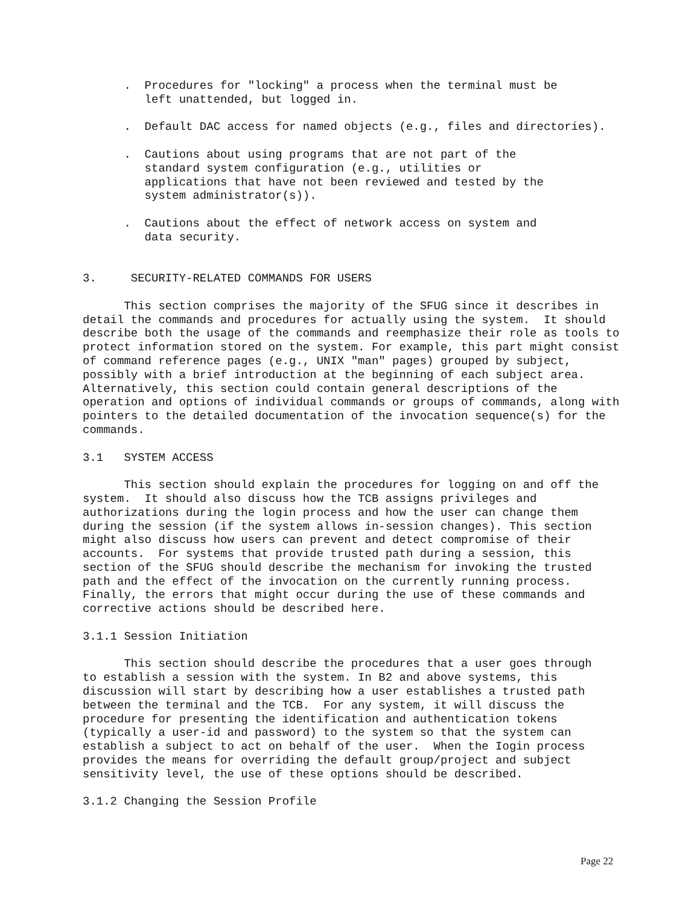.  Procedures for "locking" a process when the terminal must be
         left unattended, but logged in.

      .  Default DAC access for named objects (e.g., files and directories).

      .  Cautions about using programs that are not part of the
         standard system configuration (e.g., utilities or
         applications that have not been reviewed and tested by the
         system administrator(s)).

      .  Cautions about the effect of network access on system and
         data security.


3.     SECURITY-RELATED COMMANDS FOR USERS

      This section comprises the majority of the SFUG since it describes in
detail the commands and procedures for actually using the system.  It should
describe both the usage of the commands and reemphasize their role as tools to
protect information stored on the system. For example, this part might consist
of command reference pages (e.g., UNIX "man" pages) grouped by subject,
possibly with a brief introduction at the beginning of each subject area.
Alternatively, this section could contain general descriptions of the
operation and options of individual commands or groups of commands, along with
pointers to the detailed documentation of the invocation sequence(s) for the
commands.

3.1   SYSTEM ACCESS

      This section should explain the procedures for logging on and off the
system.  It should also discuss how the TCB assigns privileges and
authorizations during the login process and how the user can change them
during the session (if the system allows in-session changes). This section
might also discuss how users can prevent and detect compromise of their
accounts.  For systems that provide trusted path during a session, this
section of the SFUG should describe the mechanism for invoking the trusted
path and the effect of the invocation on the currently running process.
Finally, the errors that might occur during the use of these commands and
corrective actions should be described here.

3.1.1 Session Initiation

      This section should describe the procedures that a user goes through
to establish a session with the system. In B2 and above systems, this
discussion will start by describing how a user establishes a trusted path
between the terminal and the TCB.  For any system, it will discuss the
procedure for presenting the identification and authentication tokens
(typically a user-id and password) to the system so that the system can
establish a subject to act on behalf of the user.  When the Iogin process
provides the means for overriding the default group/project and subject
sensitivity level, the use of these options should be described.

3.1.2 Changing the Session Profile
Page 22